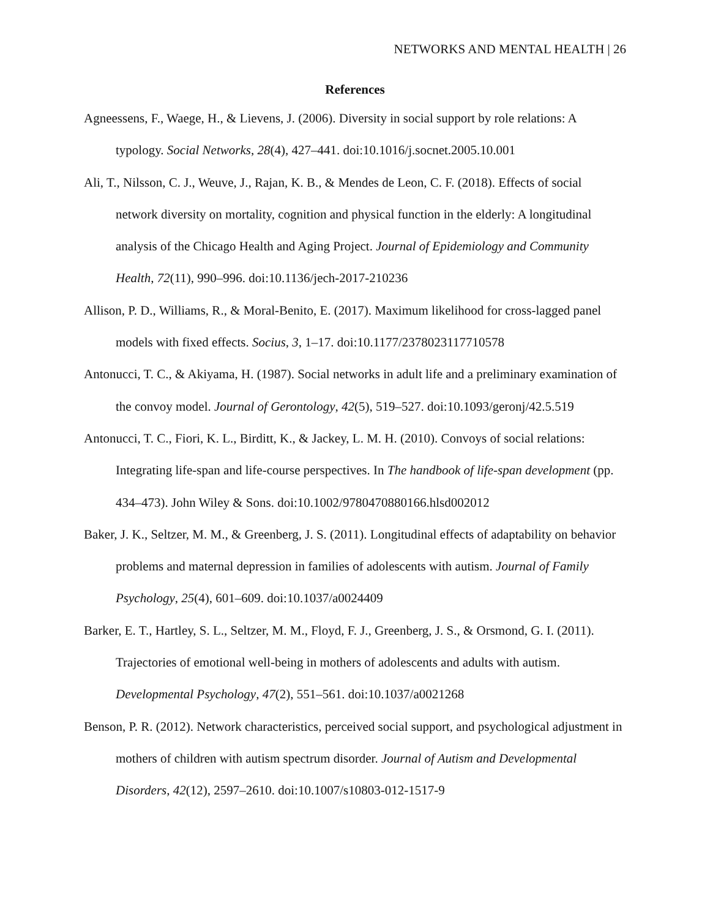NETWORKS AND MENTAL HEALTH | 26
References
Agneessens, F., Waege, H., & Lievens, J. (2006). Diversity in social support by role relations: A typology. Social Networks, 28(4), 427–441. doi:10.1016/j.socnet.2005.10.001
Ali, T., Nilsson, C. J., Weuve, J., Rajan, K. B., & Mendes de Leon, C. F. (2018). Effects of social network diversity on mortality, cognition and physical function in the elderly: A longitudinal analysis of the Chicago Health and Aging Project. Journal of Epidemiology and Community Health, 72(11), 990–996. doi:10.1136/jech-2017-210236
Allison, P. D., Williams, R., & Moral-Benito, E. (2017). Maximum likelihood for cross-lagged panel models with fixed effects. Socius, 3, 1–17. doi:10.1177/2378023117710578
Antonucci, T. C., & Akiyama, H. (1987). Social networks in adult life and a preliminary examination of the convoy model. Journal of Gerontology, 42(5), 519–527. doi:10.1093/geronj/42.5.519
Antonucci, T. C., Fiori, K. L., Birditt, K., & Jackey, L. M. H. (2010). Convoys of social relations: Integrating life-span and life-course perspectives. In The handbook of life-span development (pp. 434–473). John Wiley & Sons. doi:10.1002/9780470880166.hlsd002012
Baker, J. K., Seltzer, M. M., & Greenberg, J. S. (2011). Longitudinal effects of adaptability on behavior problems and maternal depression in families of adolescents with autism. Journal of Family Psychology, 25(4), 601–609. doi:10.1037/a0024409
Barker, E. T., Hartley, S. L., Seltzer, M. M., Floyd, F. J., Greenberg, J. S., & Orsmond, G. I. (2011). Trajectories of emotional well-being in mothers of adolescents and adults with autism. Developmental Psychology, 47(2), 551–561. doi:10.1037/a0021268
Benson, P. R. (2012). Network characteristics, perceived social support, and psychological adjustment in mothers of children with autism spectrum disorder. Journal of Autism and Developmental Disorders, 42(12), 2597–2610. doi:10.1007/s10803-012-1517-9